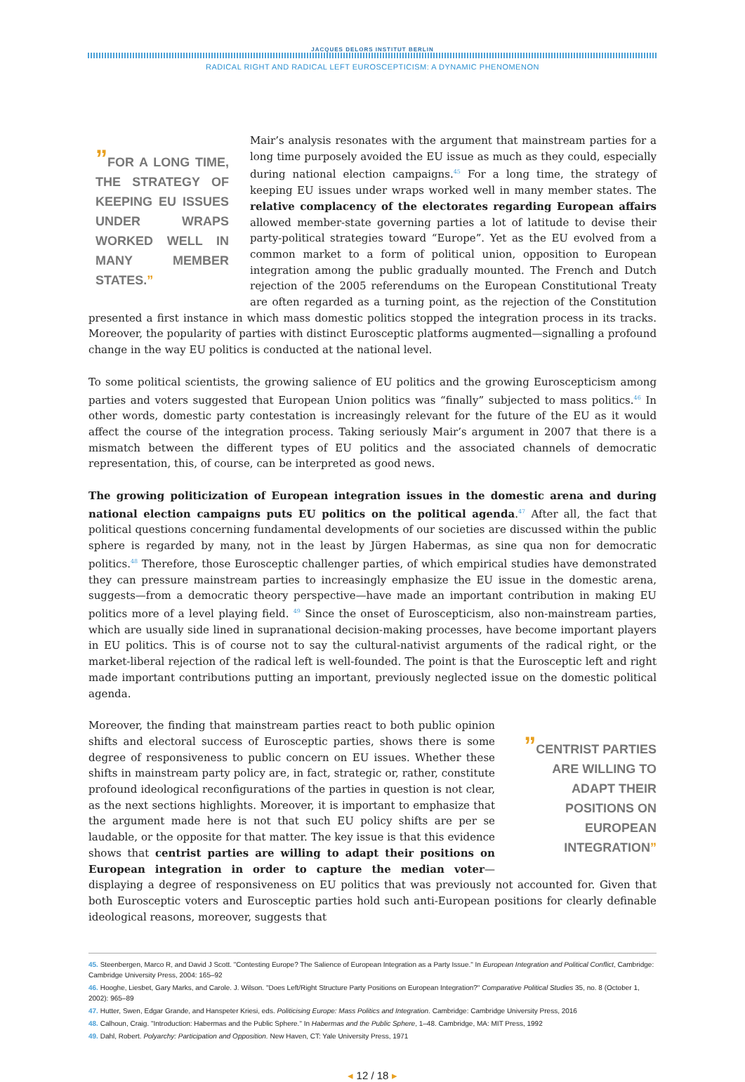JACQUES DELORS INSTITUT BERLIN
RADICAL RIGHT AND RADICAL LEFT EUROSCEPTICISM: A DYNAMIC PHENOMENON
”FOR A LONG TIME, THE STRATEGY OF KEEPING EU ISSUES UNDER WRAPS WORKED WELL IN MANY MEMBER STATES.”
Mair’s analysis resonates with the argument that mainstream parties for a long time purposely avoided the EU issue as much as they could, especially during national election campaigns.<sup>45</sup> For a long time, the strategy of keeping EU issues under wraps worked well in many member states. The relative complacency of the electorates regarding European affairs allowed member-state governing parties a lot of latitude to devise their party-political strategies toward “Europe”. Yet as the EU evolved from a common market to a form of political union, opposition to European integration among the public gradually mounted. The French and Dutch rejection of the 2005 referendums on the European Constitutional Treaty are often regarded as a turning point, as the rejection of the Constitution presented a first instance in which mass domestic politics stopped the integration process in its tracks. Moreover, the popularity of parties with distinct Eurosceptic platforms augmented—signalling a profound change in the way EU politics is conducted at the national level.
To some political scientists, the growing salience of EU politics and the growing Euroscepticism among parties and voters suggested that European Union politics was “finally” subjected to mass politics.<sup>46</sup> In other words, domestic party contestation is increasingly relevant for the future of the EU as it would affect the course of the integration process. Taking seriously Mair’s argument in 2007 that there is a mismatch between the different types of EU politics and the associated channels of democratic representation, this, of course, can be interpreted as good news.
The growing politicization of European integration issues in the domestic arena and during national election campaigns puts EU politics on the political agenda.<sup>47</sup> After all, the fact that political questions concerning fundamental developments of our societies are discussed within the public sphere is regarded by many, not in the least by Jürgen Habermas, as sine qua non for democratic politics.<sup>48</sup> Therefore, those Eurosceptic challenger parties, of which empirical studies have demonstrated they can pressure mainstream parties to increasingly emphasize the EU issue in the domestic arena, suggests—from a democratic theory perspective—have made an important contribution in making EU politics more of a level playing field. <sup>49</sup> Since the onset of Euroscepticism, also non-mainstream parties, which are usually side lined in supranational decision-making processes, have become important players in EU politics. This is of course not to say the cultural-nativist arguments of the radical right, or the market-liberal rejection of the radical left is well-founded. The point is that the Eurosceptic left and right made important contributions putting an important, previously neglected issue on the domestic political agenda.
”CENTRIST PARTIES ARE WILLING TO ADAPT THEIR POSITIONS ON EUROPEAN INTEGRATION”
Moreover, the finding that mainstream parties react to both public opinion shifts and electoral success of Eurosceptic parties, shows there is some degree of responsiveness to public concern on EU issues. Whether these shifts in mainstream party policy are, in fact, strategic or, rather, constitute profound ideological reconfigurations of the parties in question is not clear, as the next sections highlights. Moreover, it is important to emphasize that the argument made here is not that such EU policy shifts are per se laudable, or the opposite for that matter. The key issue is that this evidence shows that centrist parties are willing to adapt their positions on European integration in order to capture the median voter—displaying a degree of responsiveness on EU politics that was previously not accounted for. Given that both Eurosceptic voters and Eurosceptic parties hold such anti-European positions for clearly definable ideological reasons, moreover, suggests that
45. Steenbergen, Marco R, and David J Scott. "Contesting Europe? The Salience of European Integration as a Party Issue." In European Integration and Political Conflict, Cambridge: Cambridge University Press, 2004: 165–92
46. Hooghe, Liesbet, Gary Marks, and Carole. J. Wilson. "Does Left/Right Structure Party Positions on European Integration?" Comparative Political Studies 35, no. 8 (October 1, 2002): 965–89
47. Hutter, Swen, Edgar Grande, and Hanspeter Kriesi, eds. Politicising Europe: Mass Politics and Integration. Cambridge: Cambridge University Press, 2016
48. Calhoun, Craig. "Introduction: Habermas and the Public Sphere." In Habermas and the Public Sphere, 1–48. Cambridge, MA: MIT Press, 1992
49. Dahl, Robert. Polyarchy: Participation and Opposition. New Haven, CT: Yale University Press, 1971
◂ 12 / 18 ▸